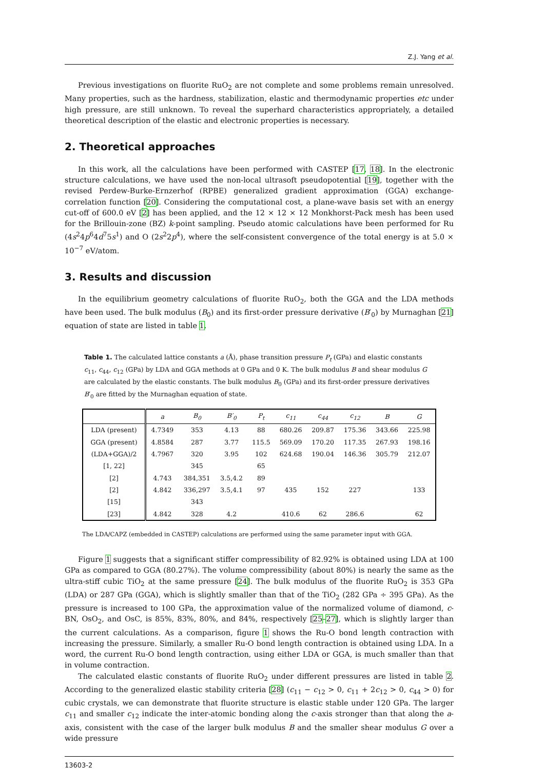Z.J. Yang et al.
Previous investigations on fluorite RuO<sub>2</sub> are not complete and some problems remain unresolved. Many properties, such as the hardness, stabilization, elastic and thermodynamic properties etc under high pressure, are still unknown. To reveal the superhard characteristics appropriately, a detailed theoretical description of the elastic and electronic properties is necessary.
2. Theoretical approaches
In this work, all the calculations have been performed with CASTEP [17, 18]. In the electronic structure calculations, we have used the non-local ultrasoft pseudopotential [19], together with the revised Perdew-Burke-Ernzerhof (RPBE) generalized gradient approximation (GGA) exchange-correlation function [20]. Considering the computational cost, a plane-wave basis set with an energy cut-off of 600.0 eV [2] has been applied, and the 12 × 12 × 12 Monkhorst-Pack mesh has been used for the Brillouin-zone (BZ) k-point sampling. Pseudo atomic calculations have been performed for Ru (4s<sup>2</sup>4p<sup>6</sup>4d<sup>7</sup>5s<sup>1</sup>) and O (2s<sup>2</sup>2p<sup>4</sup>), where the self-consistent convergence of the total energy is at 5.0 × 10<sup>−7</sup> eV/atom.
3. Results and discussion
In the equilibrium geometry calculations of fluorite RuO<sub>2</sub>, both the GGA and the LDA methods have been used. The bulk modulus (B<sub>0</sub>) and its first-order pressure derivative (B′<sub>0</sub>) by Murnaghan [21] equation of state are listed in table 1.
Table 1. The calculated lattice constants a (Å), phase transition pressure P<sub>t</sub> (GPa) and elastic constants c<sub>11</sub>, c<sub>44</sub>, c<sub>12</sub> (GPa) by LDA and GGA methods at 0 GPa and 0 K. The bulk modulus B and shear modulus G are calculated by the elastic constants. The bulk modulus B<sub>0</sub> (GPa) and its first-order pressure derivatives B′<sub>0</sub> are fitted by the Murnaghan equation of state.
| | a | B<sub>0</sub> | B′<sub>0</sub> | P<sub>t</sub> | c<sub>11</sub> | c<sub>44</sub> | c<sub>12</sub> | B | G |
| --- | --- | --- | --- | --- | --- | --- | --- | --- | --- |
| LDA (present) | 4.7349 | 353 | 4.13 | 88 | 680.26 | 209.87 | 175.36 | 343.66 | 225.98 |
| GGA (present) | 4.8584 | 287 | 3.77 | 115.5 | 569.09 | 170.20 | 117.35 | 267.93 | 198.16 |
| (LDA+GGA)/2 | 4.7967 | 320 | 3.95 | 102 | 624.68 | 190.04 | 146.36 | 305.79 | 212.07 |
| [1, 22] | | 345 | | 65 | | | | | |
| [2] | 4.743 | 384,351 | 3.5,4.2 | 89 | | | | | |
| [2] | 4.842 | 336,297 | 3.5,4.1 | 97 | 435 | 152 | 227 | | 133 |
| [15] | | 343 | | | | | | | |
| [23] | 4.842 | 328 | 4.2 | | 410.6 | 62 | 286.6 | | 62 |
The LDA/CAPZ (embedded in CASTEP) calculations are performed using the same parameter input with GGA.
Figure 1 suggests that a significant stiffer compressibility of 82.92% is obtained using LDA at 100 GPa as compared to GGA (80.27%). The volume compressibility (about 80%) is nearly the same as the ultra-stiff cubic TiO<sub>2</sub> at the same pressure [24]. The bulk modulus of the fluorite RuO<sub>2</sub> is 353 GPa (LDA) or 287 GPa (GGA), which is slightly smaller than that of the TiO<sub>2</sub> (282 GPa ÷ 395 GPa). As the pressure is increased to 100 GPa, the approximation value of the normalized volume of diamond, c-BN, OsO<sub>2</sub>, and OsC, is 85%, 83%, 80%, and 84%, respectively [25–27], which is slightly larger than the current calculations. As a comparison, figure 1 shows the Ru-O bond length contraction with increasing the pressure. Similarly, a smaller Ru-O bond length contraction is obtained using LDA. In a word, the current Ru-O bond length contraction, using either LDA or GGA, is much smaller than that in volume contraction.
The calculated elastic constants of fluorite RuO<sub>2</sub> under different pressures are listed in table 2. According to the generalized elastic stability criteria [28] (c<sub>11</sub> − c<sub>12</sub> > 0, c<sub>11</sub> + 2c<sub>12</sub> > 0, c<sub>44</sub> > 0) for cubic crystals, we can demonstrate that fluorite structure is elastic stable under 120 GPa. The larger c<sub>11</sub> and smaller c<sub>12</sub> indicate the inter-atomic bonding along the c-axis stronger than that along the a-axis, consistent with the case of the larger bulk modulus B and the smaller shear modulus G over a wide pressure
13603-2